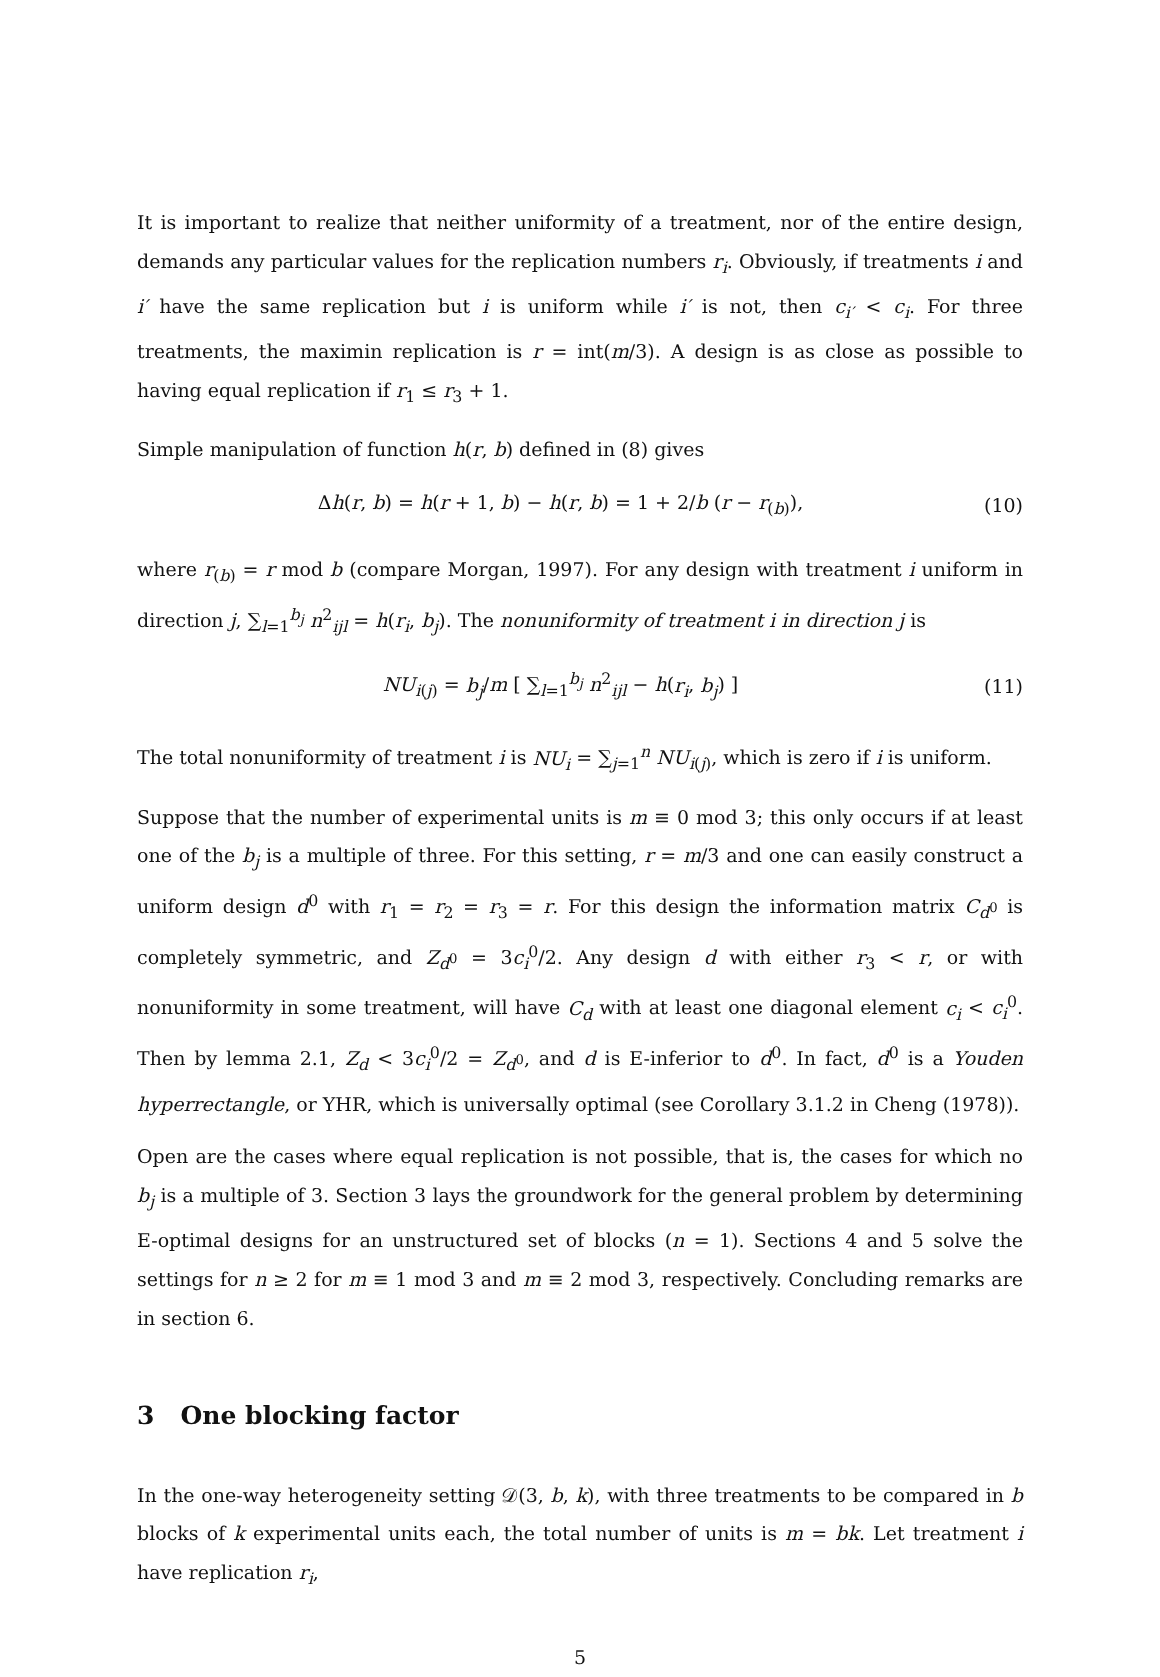It is important to realize that neither uniformity of a treatment, nor of the entire design, demands any particular values for the replication numbers r<sub>i</sub>. Obviously, if treatments i and i′ have the same replication but i is uniform while i′ is not, then c<sub>i′</sub> < c<sub>i</sub>. For three treatments, the maximin replication is r = int(m/3). A design is as close as possible to having equal replication if r<sub>1</sub> ≤ r<sub>3</sub> + 1.
Simple manipulation of function h(r, b) defined in (8) gives
Δh(r, b) = h(r + 1, b) − h(r, b) = 1 + 2/b (r − r<sub>(b)</sub>), (10)
where r<sub>(b)</sub> = r mod b (compare Morgan, 1997). For any design with treatment i uniform in direction j, ∑<sub>l=1</sub><sup>b<sub>j</sub></sup> n<sup>2</sup><sub>ijl</sub> = h(r<sub>i</sub>, b<sub>j</sub>). The nonuniformity of treatment i in direction j is
NU<sub>i(j)</sub> = b<sub>j</sub>/m [ ∑<sub>l=1</sub><sup>b<sub>j</sub></sup> n<sup>2</sup><sub>ijl</sub> − h(r<sub>i</sub>, b<sub>j</sub>) ] (11)
The total nonuniformity of treatment i is NU<sub>i</sub> = ∑<sub>j=1</sub><sup>n</sup> NU<sub>i(j)</sub>, which is zero if i is uniform.
Suppose that the number of experimental units is m ≡ 0 mod 3; this only occurs if at least one of the b<sub>j</sub> is a multiple of three. For this setting, r = m/3 and one can easily construct a uniform design d<sup>0</sup> with r<sub>1</sub> = r<sub>2</sub> = r<sub>3</sub> = r. For this design the information matrix C<sub>d<sup>0</sup></sub> is completely symmetric, and Z<sub>d<sup>0</sup></sub> = 3c<sub>i</sub><sup>0</sup>/2. Any design d with either r<sub>3</sub> < r, or with nonuniformity in some treatment, will have C<sub>d</sub> with at least one diagonal element c<sub>i</sub> < c<sub>i</sub><sup>0</sup>. Then by lemma 2.1, Z<sub>d</sub> < 3c<sub>i</sub><sup>0</sup>/2 = Z<sub>d<sup>0</sup></sub>, and d is E-inferior to d<sup>0</sup>. In fact, d<sup>0</sup> is a Youden hyperrectangle, or YHR, which is universally optimal (see Corollary 3.1.2 in Cheng (1978)).
Open are the cases where equal replication is not possible, that is, the cases for which no b<sub>j</sub> is a multiple of 3. Section 3 lays the groundwork for the general problem by determining E-optimal designs for an unstructured set of blocks (n = 1). Sections 4 and 5 solve the settings for n ≥ 2 for m ≡ 1 mod 3 and m ≡ 2 mod 3, respectively. Concluding remarks are in section 6.
3 One blocking factor
In the one-way heterogeneity setting 𝒟(3, b, k), with three treatments to be compared in b blocks of k experimental units each, the total number of units is m = bk. Let treatment i have replication r<sub>i</sub>,
5